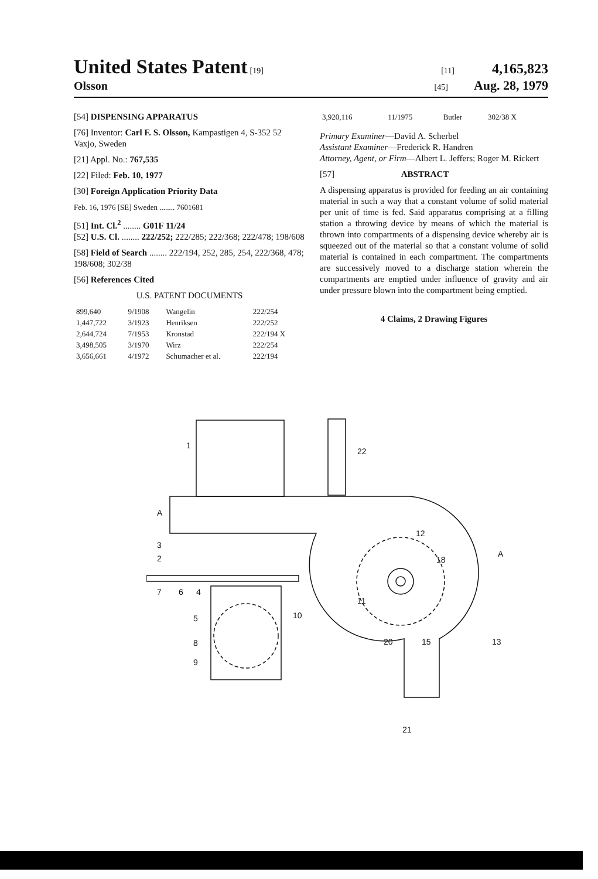United States Patent [19] [11] 4,165,823
Olsson [45] Aug. 28, 1979
[54] DISPENSING APPARATUS
[76] Inventor: Carl F. S. Olsson, Kampastigen 4, S-352 52 Vaxjo, Sweden
[21] Appl. No.: 767,535
[22] Filed: Feb. 10, 1977
[30] Foreign Application Priority Data
Feb. 16, 1976 [SE] Sweden ........ 7601681
[51] Int. Cl.<sup>2</sup> ........ G01F 11/24
[52] U.S. Cl. ........ 222/252; 222/285; 222/368; 222/478; 198/608
[58] Field of Search ........ 222/194, 252, 285, 254, 222/368, 478; 198/608; 302/38
[56] References Cited
U.S. PATENT DOCUMENTS
| 899,640 | 9/1908 | Wangelin | 222/254 |
| 1,447,722 | 3/1923 | Henriksen | 222/252 |
| 2,644,724 | 7/1953 | Kronstad | 222/194 X |
| 3,498,505 | 3/1970 | Wirz | 222/254 |
| 3,656,661 | 4/1972 | Schumacher et al. | 222/194 |
| 3,920,116 | 11/1975 | Butler | 302/38 X |
Primary Examiner—David A. Scherbel
Assistant Examiner—Frederick R. Handren
Attorney, Agent, or Firm—Albert L. Jeffers; Roger M. Rickert
[57] ABSTRACT
A dispensing apparatus is provided for feeding an air containing material in such a way that a constant volume of solid material per unit of time is fed. Said apparatus comprising at a filling station a throwing device by means of which the material is thrown into compartments of a dispensing device whereby air is squeezed out of the material so that a constant volume of solid material is contained in each compartment. The compartments are successively moved to a discharge station wherein the compartments are emptied under influence of gravity and air under pressure blown into the compartment being emptied.
4 Claims, 2 Drawing Figures
1
22
A
3
2
7
6
4
5
8
9
10
11
12
18
20
15
13
A
21